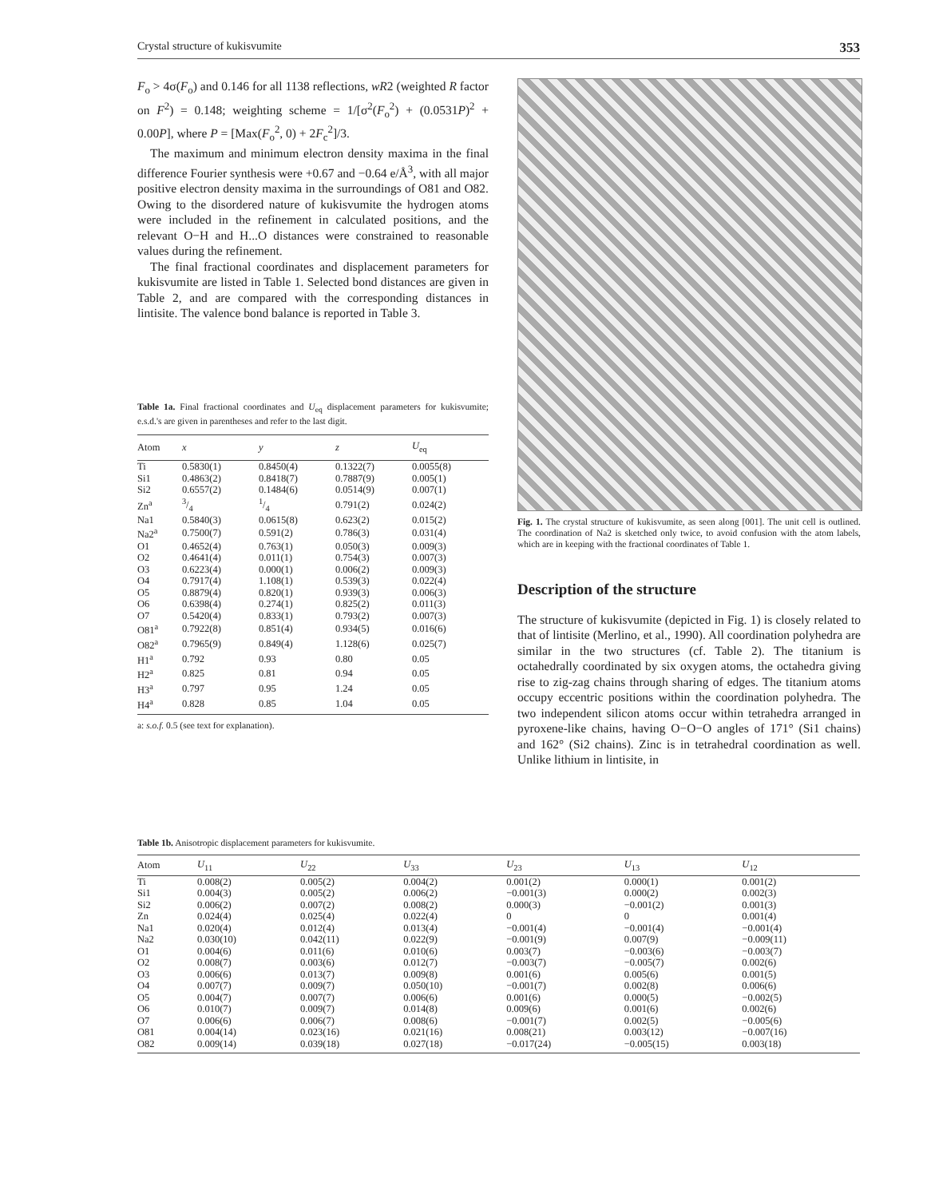Crystal structure of kukisvumite 353
F<sub>o</sub> > 4σ(F<sub>o</sub>) and 0.146 for all 1138 reflections, wR2 (weighted R factor on F<sup>2</sup>) = 0.148; weighting scheme = 1/[σ<sup>2</sup>(F<sub>o</sub><sup>2</sup>) + (0.0531P)<sup>2</sup> + 0.00P], where P = [Max(F<sub>o</sub><sup>2</sup>, 0) + 2F<sub>c</sub><sup>2</sup>]/3.
The maximum and minimum electron density maxima in the final difference Fourier synthesis were +0.67 and −0.64 e/Å<sup>3</sup>, with all major positive electron density maxima in the surroundings of O81 and O82. Owing to the disordered nature of kukisvumite the hydrogen atoms were included in the refinement in calculated positions, and the relevant O−H and H...O distances were constrained to reasonable values during the refinement.
The final fractional coordinates and displacement parameters for kukisvumite are listed in Table 1. Selected bond distances are given in Table 2, and are compared with the corresponding distances in lintisite. The valence bond balance is reported in Table 3.
Table 1a. Final fractional coordinates and U<sub>eq</sub> displacement parameters for kukisvumite; e.s.d.'s are given in parentheses and refer to the last digit.
| Atom | x | y | z | U<sub>eq</sub> |
| --- | --- | --- | --- | --- |
| Ti | 0.5830(1) | 0.8450(4) | 0.1322(7) | 0.0055(8) |
| Si1 | 0.4863(2) | 0.8418(7) | 0.7887(9) | 0.005(1) |
| Si2 | 0.6557(2) | 0.1484(6) | 0.0514(9) | 0.007(1) |
| Zn<sup>a</sup> | 3/4 | 1/4 | 0.791(2) | 0.024(2) |
| Na1 | 0.5840(3) | 0.0615(8) | 0.623(2) | 0.015(2) |
| Na2<sup>a</sup> | 0.7500(7) | 0.591(2) | 0.786(3) | 0.031(4) |
| O1 | 0.4652(4) | 0.763(1) | 0.050(3) | 0.009(3) |
| O2 | 0.4641(4) | 0.011(1) | 0.754(3) | 0.007(3) |
| O3 | 0.6223(4) | 0.000(1) | 0.006(2) | 0.009(3) |
| O4 | 0.7917(4) | 1.108(1) | 0.539(3) | 0.022(4) |
| O5 | 0.8879(4) | 0.820(1) | 0.939(3) | 0.006(3) |
| O6 | 0.6398(4) | 0.274(1) | 0.825(2) | 0.011(3) |
| O7 | 0.5420(4) | 0.833(1) | 0.793(2) | 0.007(3) |
| O81<sup>a</sup> | 0.7922(8) | 0.851(4) | 0.934(5) | 0.016(6) |
| O82<sup>a</sup> | 0.7965(9) | 0.849(4) | 1.128(6) | 0.025(7) |
| H1<sup>a</sup> | 0.792 | 0.93 | 0.80 | 0.05 |
| H2<sup>a</sup> | 0.825 | 0.81 | 0.94 | 0.05 |
| H3<sup>a</sup> | 0.797 | 0.95 | 1.24 | 0.05 |
| H4<sup>a</sup> | 0.828 | 0.85 | 1.04 | 0.05 |
a: s.o.f. 0.5 (see text for explanation).
Fig. 1. The crystal structure of kukisvumite, as seen along [001]. The unit cell is outlined. The coordination of Na2 is sketched only twice, to avoid confusion with the atom labels, which are in keeping with the fractional coordinates of Table 1.
Description of the structure
The structure of kukisvumite (depicted in Fig. 1) is closely related to that of lintisite (Merlino, et al., 1990). All coordination polyhedra are similar in the two structures (cf. Table 2). The titanium is octahedrally coordinated by six oxygen atoms, the octahedra giving rise to zig-zag chains through sharing of edges. The titanium atoms occupy eccentric positions within the coordination polyhedra. The two independent silicon atoms occur within tetrahedra arranged in pyroxene-like chains, having O−O−O angles of 171° (Si1 chains) and 162° (Si2 chains). Zinc is in tetrahedral coordination as well. Unlike lithium in lintisite, in
Table 1b. Anisotropic displacement parameters for kukisvumite.
| Atom | U<sub>11</sub> | U<sub>22</sub> | U<sub>33</sub> | U<sub>23</sub> | U<sub>13</sub> | U<sub>12</sub> |
| --- | --- | --- | --- | --- | --- | --- |
| Ti | 0.008(2) | 0.005(2) | 0.004(2) | 0.001(2) | 0.000(1) | 0.001(2) |
| Si1 | 0.004(3) | 0.005(2) | 0.006(2) | −0.001(3) | 0.000(2) | 0.002(3) |
| Si2 | 0.006(2) | 0.007(2) | 0.008(2) | 0.000(3) | −0.001(2) | 0.001(3) |
| Zn | 0.024(4) | 0.025(4) | 0.022(4) | 0 | 0 | 0.001(4) |
| Na1 | 0.020(4) | 0.012(4) | 0.013(4) | −0.001(4) | −0.001(4) | −0.001(4) |
| Na2 | 0.030(10) | 0.042(11) | 0.022(9) | −0.001(9) | 0.007(9) | −0.009(11) |
| O1 | 0.004(6) | 0.011(6) | 0.010(6) | 0.003(7) | −0.003(6) | −0.003(7) |
| O2 | 0.008(7) | 0.003(6) | 0.012(7) | −0.003(7) | −0.005(7) | 0.002(6) |
| O3 | 0.006(6) | 0.013(7) | 0.009(8) | 0.001(6) | 0.005(6) | 0.001(5) |
| O4 | 0.007(7) | 0.009(7) | 0.050(10) | −0.001(7) | 0.002(8) | 0.006(6) |
| O5 | 0.004(7) | 0.007(7) | 0.006(6) | 0.001(6) | 0.000(5) | −0.002(5) |
| O6 | 0.010(7) | 0.009(7) | 0.014(8) | 0.009(6) | 0.001(6) | 0.002(6) |
| O7 | 0.006(6) | 0.006(7) | 0.008(6) | −0.001(7) | 0.002(5) | −0.005(6) |
| O81 | 0.004(14) | 0.023(16) | 0.021(16) | 0.008(21) | 0.003(12) | −0.007(16) |
| O82 | 0.009(14) | 0.039(18) | 0.027(18) | −0.017(24) | −0.005(15) | 0.003(18) |